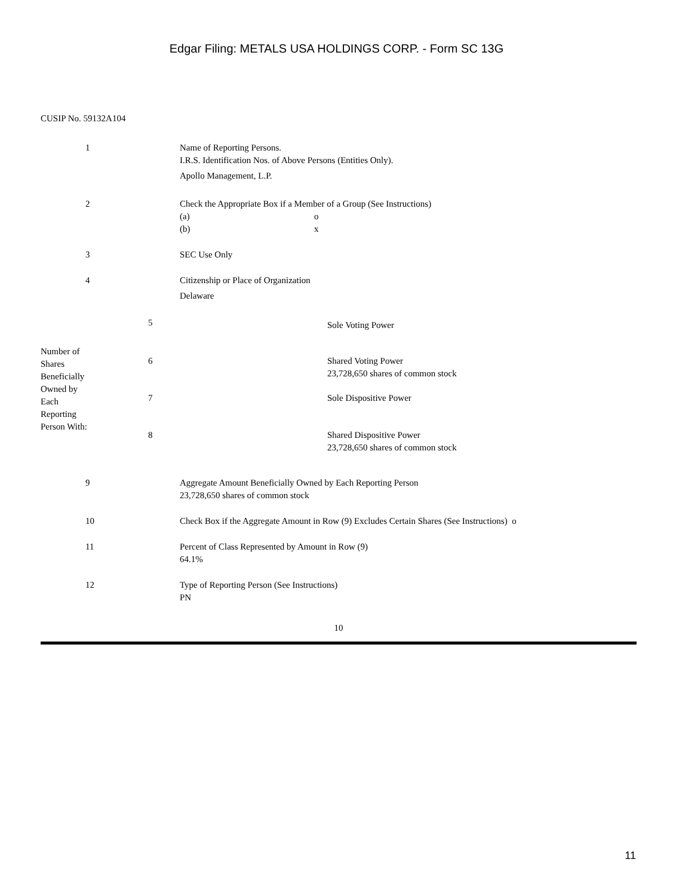Edgar Filing: METALS USA HOLDINGS CORP. - Form SC 13G
CUSIP No. 59132A104
| 1 | Name of Reporting Persons. I.R.S. Identification Nos. of Above Persons (Entities Only). Apollo Management, L.P. |
| 2 | Check the Appropriate Box if a Member of a Group (See Instructions) / (a) / o / / (b) / x / |
| 3 | SEC Use Only |
| 4 | Citizenship or Place of Organization Delaware |
| Number of Shares Beneficially Owned by Each Reporting Person With: | 5 | Sole Voting Power |
| | 6 | Shared Voting Power 23,728,650 shares of common stock |
| | 7 | Sole Dispositive Power |
| | 8 | Shared Dispositive Power 23,728,650 shares of common stock |
| 9 | Aggregate Amount Beneficially Owned by Each Reporting Person 23,728,650 shares of common stock |
| 10 | Check Box if the Aggregate Amount in Row (9) Excludes Certain Shares (See Instructions) o |
| 11 | Percent of Class Represented by Amount in Row (9) 64.1% |
| 12 | Type of Reporting Person (See Instructions) PN |
10
11